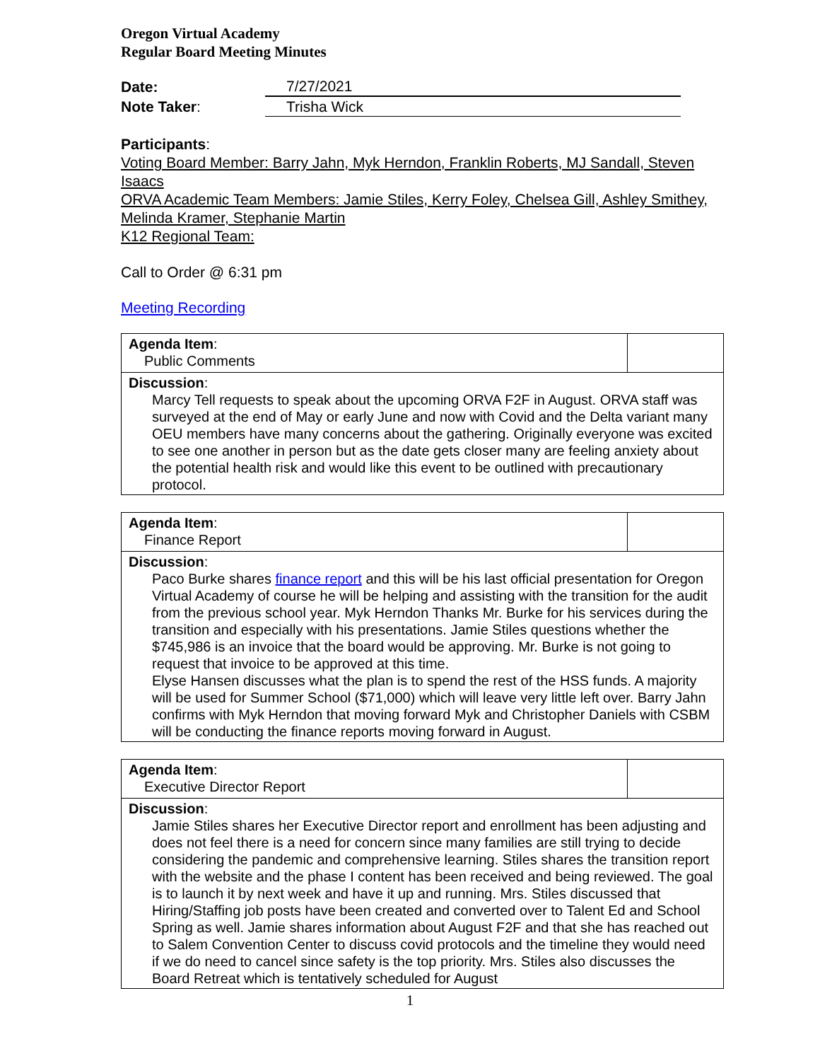Oregon Virtual Academy
Regular Board Meeting Minutes
| Date: | 7/27/2021 |
| Note Taker : | Trisha Wick |
Participants:
Voting Board Member: Barry Jahn, Myk Herndon, Franklin Roberts, MJ Sandall, Steven Isaacs
ORVA Academic Team Members: Jamie Stiles, Kerry Foley, Chelsea Gill, Ashley Smithey, Melinda Kramer, Stephanie Martin
K12 Regional Team:
Call to Order @ 6:31 pm
Meeting Recording
| Agenda Item : Public Comments | |
| Discussion : Marcy Tell requests to speak about the upcoming ORVA F2F in August. ORVA staff was surveyed at the end of May or early June and now with Covid and the Delta variant many OEU members have many concerns about the gathering. Originally everyone was excited to see one another in person but as the date gets closer many are feeling anxiety about the potential health risk and would like this event to be outlined with precautionary protocol. | |
| Agenda Item : Finance Report | |
| Discussion : Paco Burke shares finance report and this will be his last official presentation for Oregon Virtual Academy of course he will be helping and assisting with the transition for the audit from the previous school year. Myk Herndon Thanks Mr. Burke for his services during the transition and especially with his presentations. Jamie Stiles questions whether the $745,986 is an invoice that the board would be approving. Mr. Burke is not going to request that invoice to be approved at this time. Elyse Hansen discusses what the plan is to spend the rest of the HSS funds. A majority will be used for Summer School ($71,000) which will leave very little left over. Barry Jahn confirms with Myk Herndon that moving forward Myk and Christopher Daniels with CSBM will be conducting the finance reports moving forward in August. | |
| Agenda Item : Executive Director Report | |
| Discussion : Jamie Stiles shares her Executive Director report and enrollment has been adjusting and does not feel there is a need for concern since many families are still trying to decide considering the pandemic and comprehensive learning. Stiles shares the transition report with the website and the phase I content has been received and being reviewed. The goal is to launch it by next week and have it up and running. Mrs. Stiles discussed that Hiring/Staffing job posts have been created and converted over to Talent Ed and School Spring as well. Jamie shares information about August F2F and that she has reached out to Salem Convention Center to discuss covid protocols and the timeline they would need if we do need to cancel since safety is the top priority. Mrs. Stiles also discusses the Board Retreat which is tentatively scheduled for August | |
1